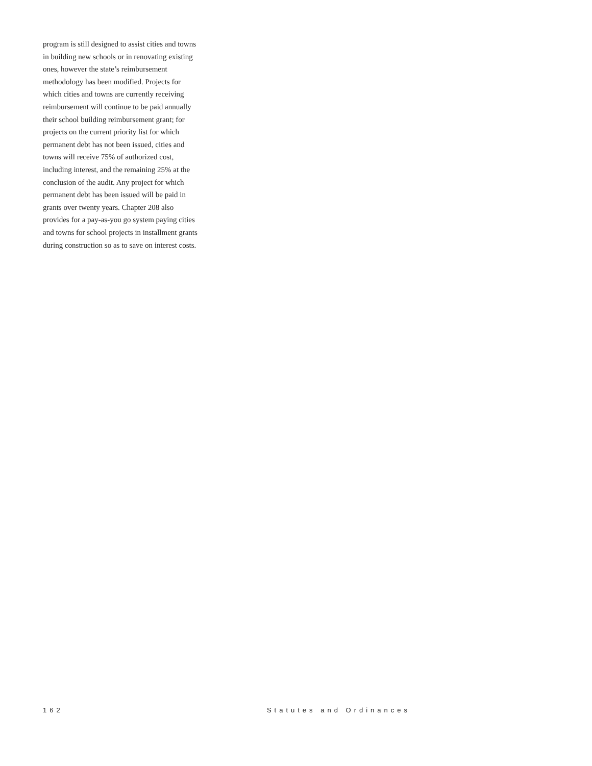program is still designed to assist cities and towns
in building new schools or in renovating existing
ones, however the state’s reimbursement
methodology has been modified. Projects for
which cities and towns are currently receiving
reimbursement will continue to be paid annually
their school building reimbursement grant; for
projects on the current priority list for which
permanent debt has not been issued, cities and
towns will receive 75% of authorized cost,
including interest, and the remaining 25% at the
conclusion of the audit. Any project for which
permanent debt has been issued will be paid in
grants over twenty years. Chapter 208 also
provides for a pay-as-you go system paying cities
and towns for school projects in installment grants
during construction so as to save on interest costs.
162 Statutes and Ordinances